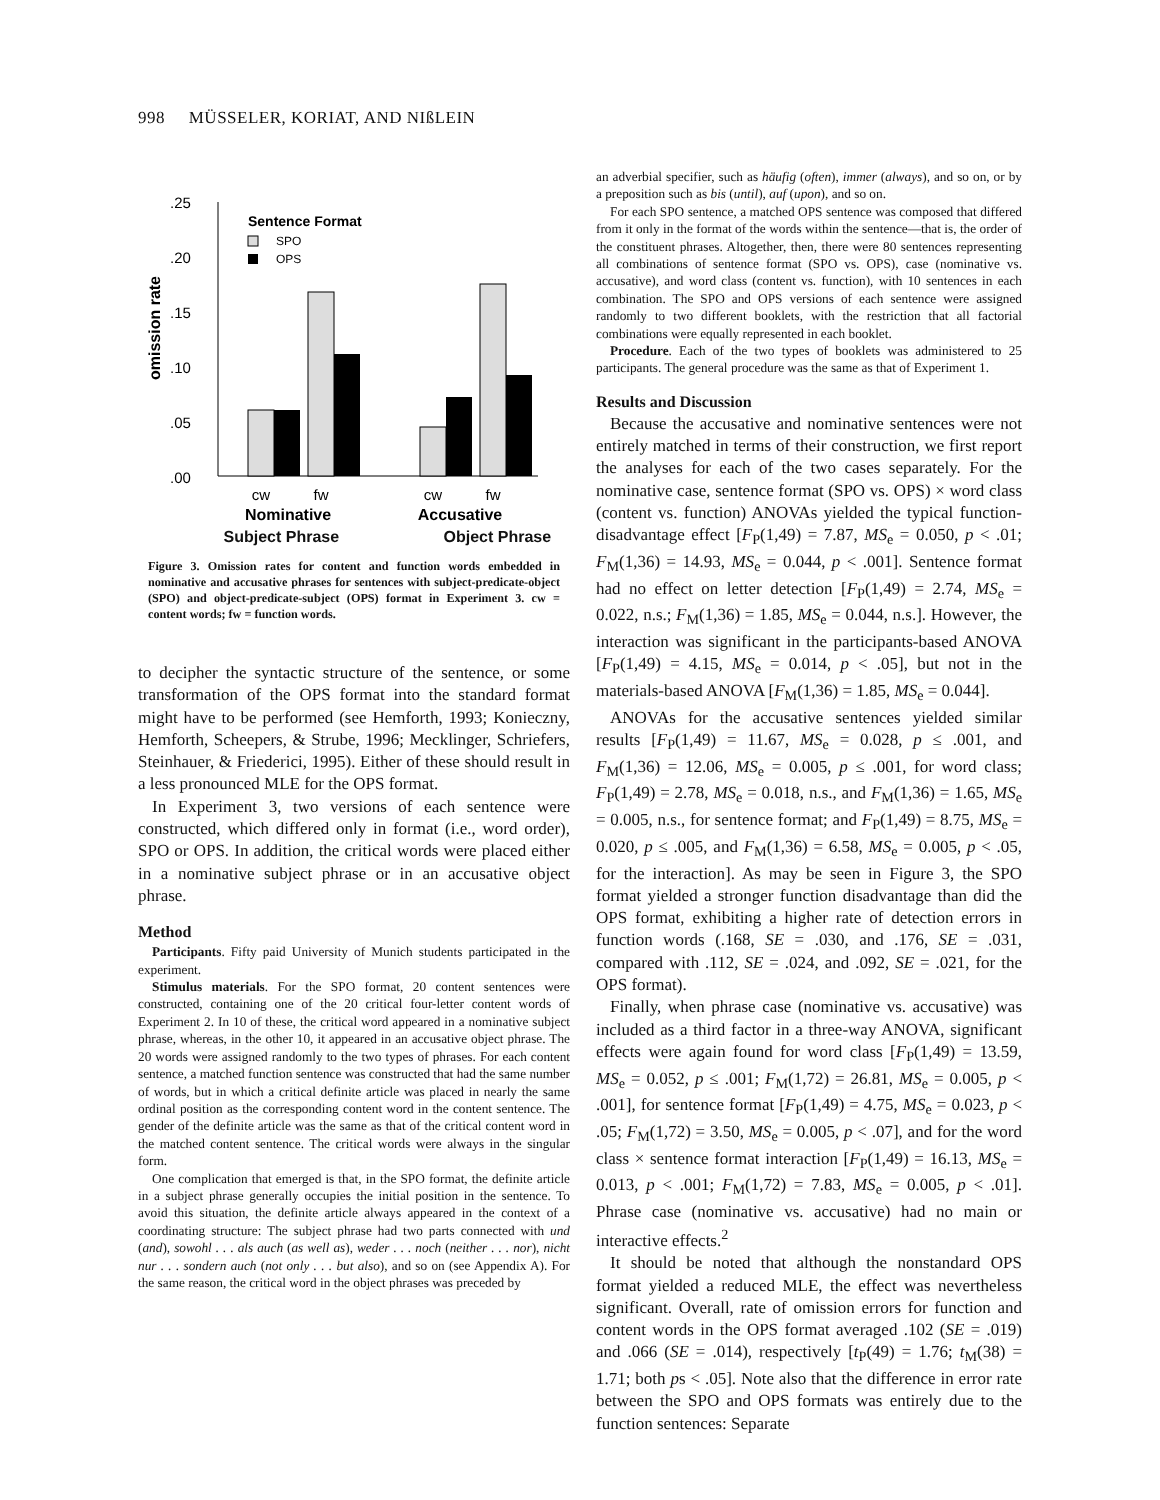998 MÜSSELER, KORIAT, AND NIßLEIN
omission rate
.25
.20
.15
.10
.05
.00
Sentence Format
SPO
OPS
cw
fw
cw
fw
Nominative
Accusative
Subject Phrase Object Phrase
Figure 3. Omission rates for content and function words embedded in nominative and accusative phrases for sentences with subject-predicate-object (SPO) and object-predicate-subject (OPS) format in Experiment 3. cw = content words; fw = function words.
to decipher the syntactic structure of the sentence, or some transformation of the OPS format into the standard format might have to be performed (see Hemforth, 1993; Konieczny, Hemforth, Scheepers, & Strube, 1996; Mecklinger, Schriefers, Steinhauer, & Friederici, 1995). Either of these should result in a less pronounced MLE for the OPS format.
In Experiment 3, two versions of each sentence were constructed, which differed only in format (i.e., word order), SPO or OPS. In addition, the critical words were placed either in a nominative subject phrase or in an accusative object phrase.
Method
Participants. Fifty paid University of Munich students participated in the experiment.
Stimulus materials. For the SPO format, 20 content sentences were constructed, containing one of the 20 critical four-letter content words of Experiment 2. In 10 of these, the critical word appeared in a nominative subject phrase, whereas, in the other 10, it appeared in an accusative object phrase. The 20 words were assigned randomly to the two types of phrases. For each content sentence, a matched function sentence was constructed that had the same number of words, but in which a critical definite article was placed in nearly the same ordinal position as the corresponding content word in the content sentence. The gender of the definite article was the same as that of the critical content word in the matched content sentence. The critical words were always in the singular form.
One complication that emerged is that, in the SPO format, the definite article in a subject phrase generally occupies the initial position in the sentence. To avoid this situation, the definite article always appeared in the context of a coordinating structure: The subject phrase had two parts connected with und (and), sowohl . . . als auch (as well as), weder . . . noch (neither . . . nor), nicht nur . . . sondern auch (not only . . . but also), and so on (see Appendix A). For the same reason, the critical word in the object phrases was preceded by
an adverbial specifier, such as häufig (often), immer (always), and so on, or by a preposition such as bis (until), auf (upon), and so on.
For each SPO sentence, a matched OPS sentence was composed that differed from it only in the format of the words within the sentence—that is, the order of the constituent phrases. Altogether, then, there were 80 sentences representing all combinations of sentence format (SPO vs. OPS), case (nominative vs. accusative), and word class (content vs. function), with 10 sentences in each combination. The SPO and OPS versions of each sentence were assigned randomly to two different booklets, with the restriction that all factorial combinations were equally represented in each booklet.
Procedure. Each of the two types of booklets was administered to 25 participants. The general procedure was the same as that of Experiment 1.
Results and Discussion
Because the accusative and nominative sentences were not entirely matched in terms of their construction, we first report the analyses for each of the two cases separately. For the nominative case, sentence format (SPO vs. OPS) × word class (content vs. function) ANOVAs yielded the typical function-disadvantage effect [F<sub>P</sub>(1,49) = 7.87, MS<sub>e</sub> = 0.050, p < .01; F<sub>M</sub>(1,36) = 14.93, MS<sub>e</sub> = 0.044, p < .001]. Sentence format had no effect on letter detection [F<sub>P</sub>(1,49) = 2.74, MS<sub>e</sub> = 0.022, n.s.; F<sub>M</sub>(1,36) = 1.85, MS<sub>e</sub> = 0.044, n.s.]. However, the interaction was significant in the participants-based ANOVA [F<sub>P</sub>(1,49) = 4.15, MS<sub>e</sub> = 0.014, p < .05], but not in the materials-based ANOVA [F<sub>M</sub>(1,36) = 1.85, MS<sub>e</sub> = 0.044].
ANOVAs for the accusative sentences yielded similar results [F<sub>P</sub>(1,49) = 11.67, MS<sub>e</sub> = 0.028, p ≤ .001, and F<sub>M</sub>(1,36) = 12.06, MS<sub>e</sub> = 0.005, p ≤ .001, for word class; F<sub>P</sub>(1,49) = 2.78, MS<sub>e</sub> = 0.018, n.s., and F<sub>M</sub>(1,36) = 1.65, MS<sub>e</sub> = 0.005, n.s., for sentence format; and F<sub>P</sub>(1,49) = 8.75, MS<sub>e</sub> = 0.020, p ≤ .005, and F<sub>M</sub>(1,36) = 6.58, MS<sub>e</sub> = 0.005, p < .05, for the interaction]. As may be seen in Figure 3, the SPO format yielded a stronger function disadvantage than did the OPS format, exhibiting a higher rate of detection errors in function words (.168, SE = .030, and .176, SE = .031, compared with .112, SE = .024, and .092, SE = .021, for the OPS format).
Finally, when phrase case (nominative vs. accusative) was included as a third factor in a three-way ANOVA, significant effects were again found for word class [F<sub>P</sub>(1,49) = 13.59, MS<sub>e</sub> = 0.052, p ≤ .001; F<sub>M</sub>(1,72) = 26.81, MS<sub>e</sub> = 0.005, p < .001], for sentence format [F<sub>P</sub>(1,49) = 4.75, MS<sub>e</sub> = 0.023, p < .05; F<sub>M</sub>(1,72) = 3.50, MS<sub>e</sub> = 0.005, p < .07], and for the word class × sentence format interaction [F<sub>P</sub>(1,49) = 16.13, MS<sub>e</sub> = 0.013, p < .001; F<sub>M</sub>(1,72) = 7.83, MS<sub>e</sub> = 0.005, p < .01]. Phrase case (nominative vs. accusative) had no main or interactive effects.<sup>2</sup>
It should be noted that although the nonstandard OPS format yielded a reduced MLE, the effect was nevertheless significant. Overall, rate of omission errors for function and content words in the OPS format averaged .102 (SE = .019) and .066 (SE = .014), respectively [t<sub>P</sub>(49) = 1.76; t<sub>M</sub>(38) = 1.71; both ps < .05]. Note also that the difference in error rate between the SPO and OPS formats was entirely due to the function sentences: Separate